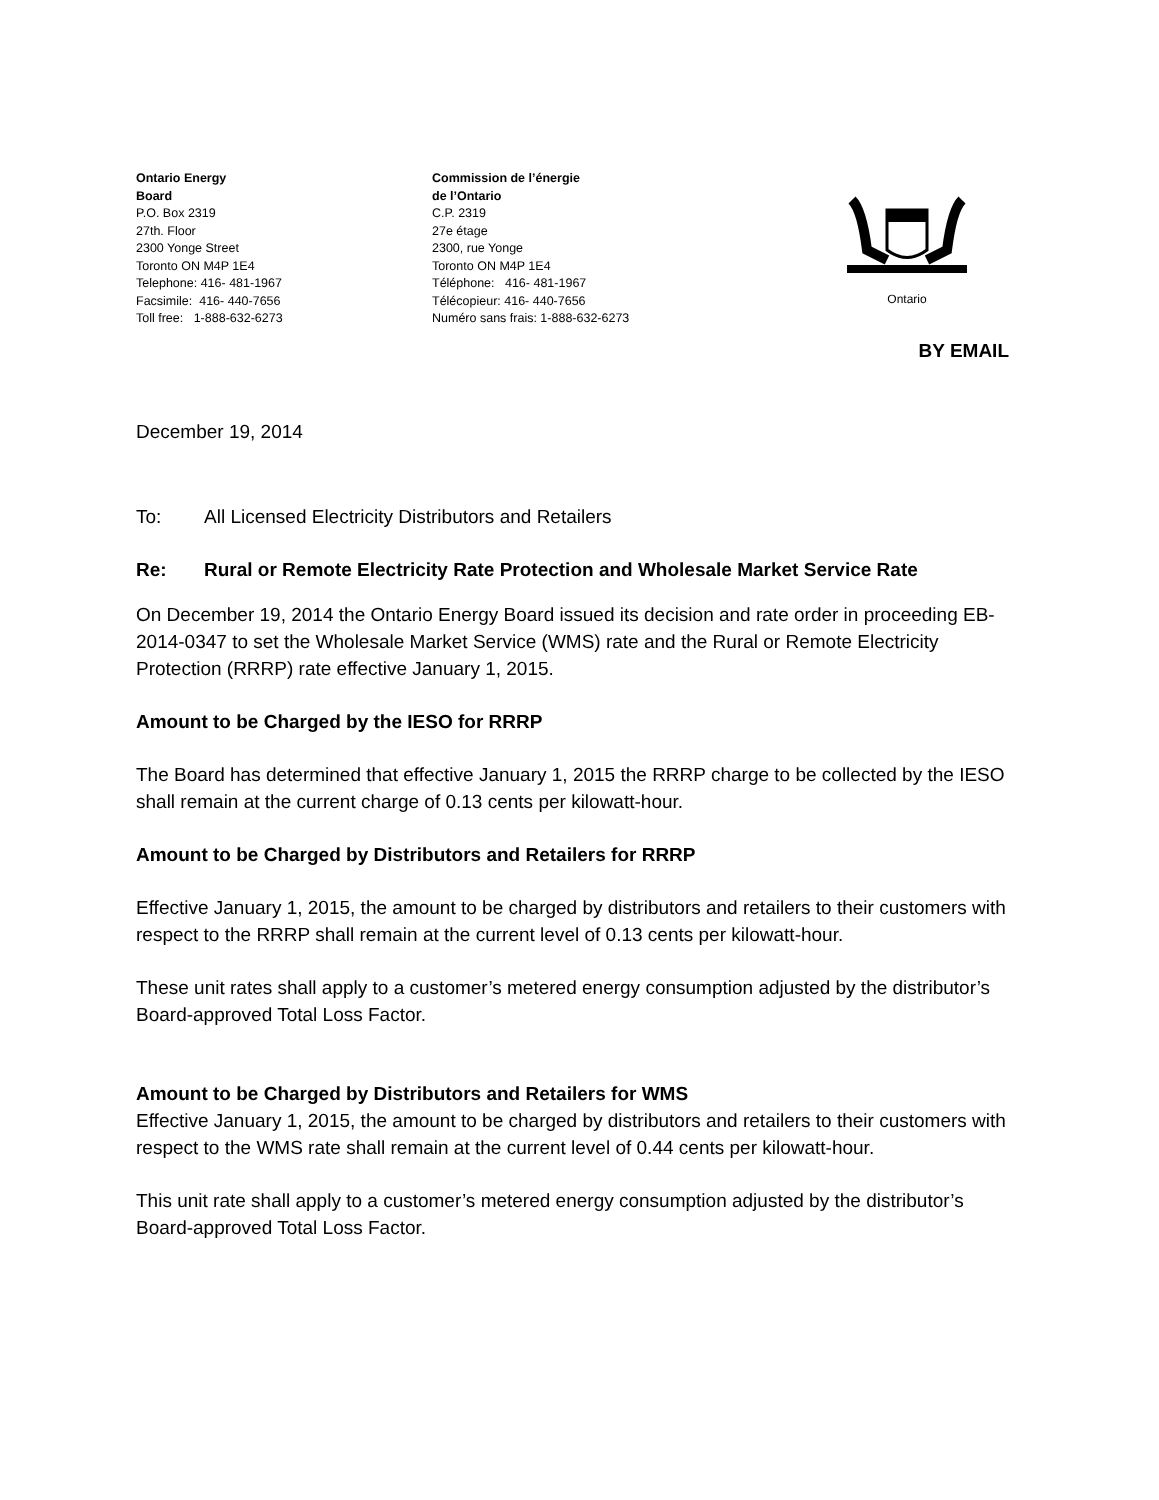Ontario Energy
Board
P.O. Box 2319
27th. Floor
2300 Yonge Street
Toronto ON M4P 1E4
Telephone: 416- 481-1967
Facsimile: 416- 440-7656
Toll free: 1-888-632-6273
Commission de l’énergie
de l’Ontario
C.P. 2319
27e étage
2300, rue Yonge
Toronto ON M4P 1E4
Téléphone: 416- 481-1967
Télécopieur: 416- 440-7656
Numéro sans frais: 1-888-632-6273
Ontario
BY EMAIL
December 19, 2014
To: All Licensed Electricity Distributors and Retailers
Re: Rural or Remote Electricity Rate Protection and Wholesale Market Service Rate
On December 19, 2014 the Ontario Energy Board issued its decision and rate order in proceeding EB-2014-0347 to set the Wholesale Market Service (WMS) rate and the Rural or Remote Electricity Protection (RRRP) rate effective January 1, 2015.
Amount to be Charged by the IESO for RRRP
The Board has determined that effective January 1, 2015 the RRRP charge to be collected by the IESO shall remain at the current charge of 0.13 cents per kilowatt-hour.
Amount to be Charged by Distributors and Retailers for RRRP
Effective January 1, 2015, the amount to be charged by distributors and retailers to their customers with respect to the RRRP shall remain at the current level of 0.13 cents per kilowatt-hour.
These unit rates shall apply to a customer’s metered energy consumption adjusted by the distributor’s Board-approved Total Loss Factor.
Amount to be Charged by Distributors and Retailers for WMS
Effective January 1, 2015, the amount to be charged by distributors and retailers to their customers with respect to the WMS rate shall remain at the current level of 0.44 cents per kilowatt-hour.
This unit rate shall apply to a customer’s metered energy consumption adjusted by the distributor’s Board-approved Total Loss Factor.